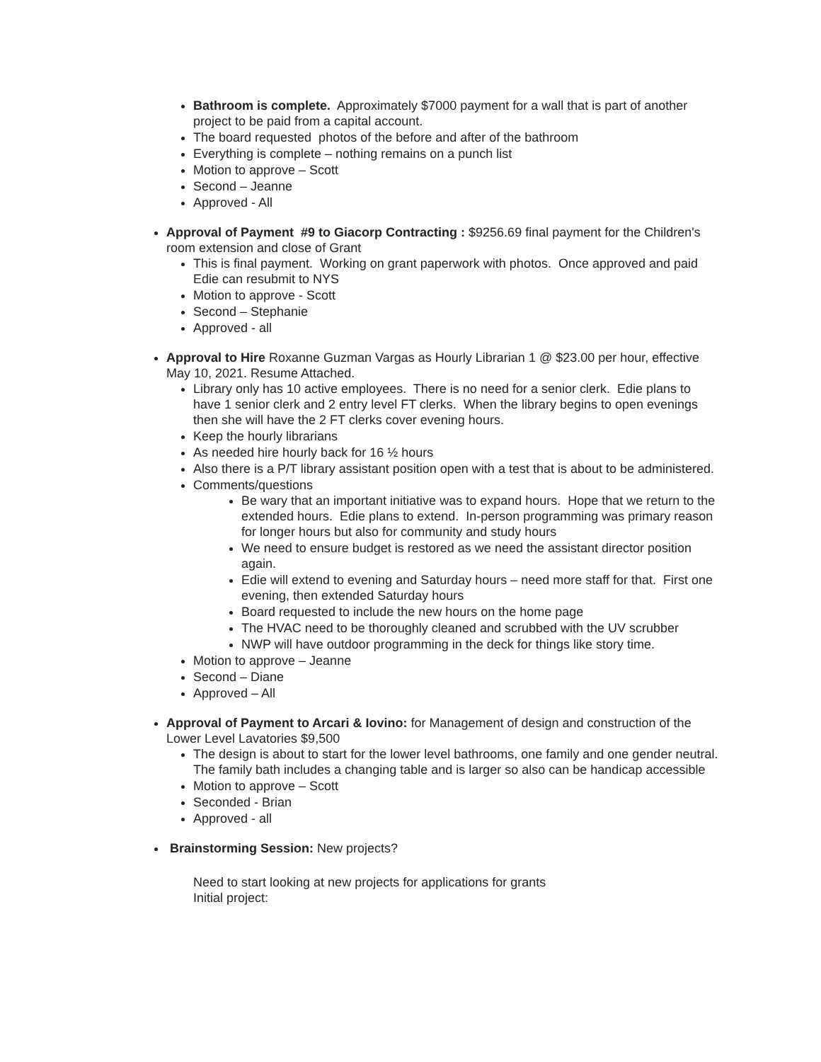Bathroom is complete. Approximately $7000 payment for a wall that is part of another project to be paid from a capital account.
The board requested photos of the before and after of the bathroom
Everything is complete – nothing remains on a punch list
Motion to approve – Scott
Second – Jeanne
Approved - All
Approval of Payment #9 to Giacorp Contracting : $9256.69 final payment for the Children's room extension and close of Grant
This is final payment. Working on grant paperwork with photos. Once approved and paid Edie can resubmit to NYS
Motion to approve - Scott
Second – Stephanie
Approved - all
Approval to Hire Roxanne Guzman Vargas as Hourly Librarian 1 @ $23.00 per hour, effective May 10, 2021. Resume Attached.
Library only has 10 active employees. There is no need for a senior clerk. Edie plans to have 1 senior clerk and 2 entry level FT clerks. When the library begins to open evenings then she will have the 2 FT clerks cover evening hours.
Keep the hourly librarians
As needed hire hourly back for 16 ½ hours
Also there is a P/T library assistant position open with a test that is about to be administered.
Comments/questions
Be wary that an important initiative was to expand hours. Hope that we return to the extended hours. Edie plans to extend. In-person programming was primary reason for longer hours but also for community and study hours
We need to ensure budget is restored as we need the assistant director position again.
Edie will extend to evening and Saturday hours – need more staff for that. First one evening, then extended Saturday hours
Board requested to include the new hours on the home page
The HVAC need to be thoroughly cleaned and scrubbed with the UV scrubber
NWP will have outdoor programming in the deck for things like story time.
Motion to approve – Jeanne
Second – Diane
Approved – All
Approval of Payment to Arcari & Iovino: for Management of design and construction of the Lower Level Lavatories $9,500
The design is about to start for the lower level bathrooms, one family and one gender neutral. The family bath includes a changing table and is larger so also can be handicap accessible
Motion to approve – Scott
Seconded - Brian
Approved - all
Brainstorming Session: New projects?
Need to start looking at new projects for applications for grants
Initial project: